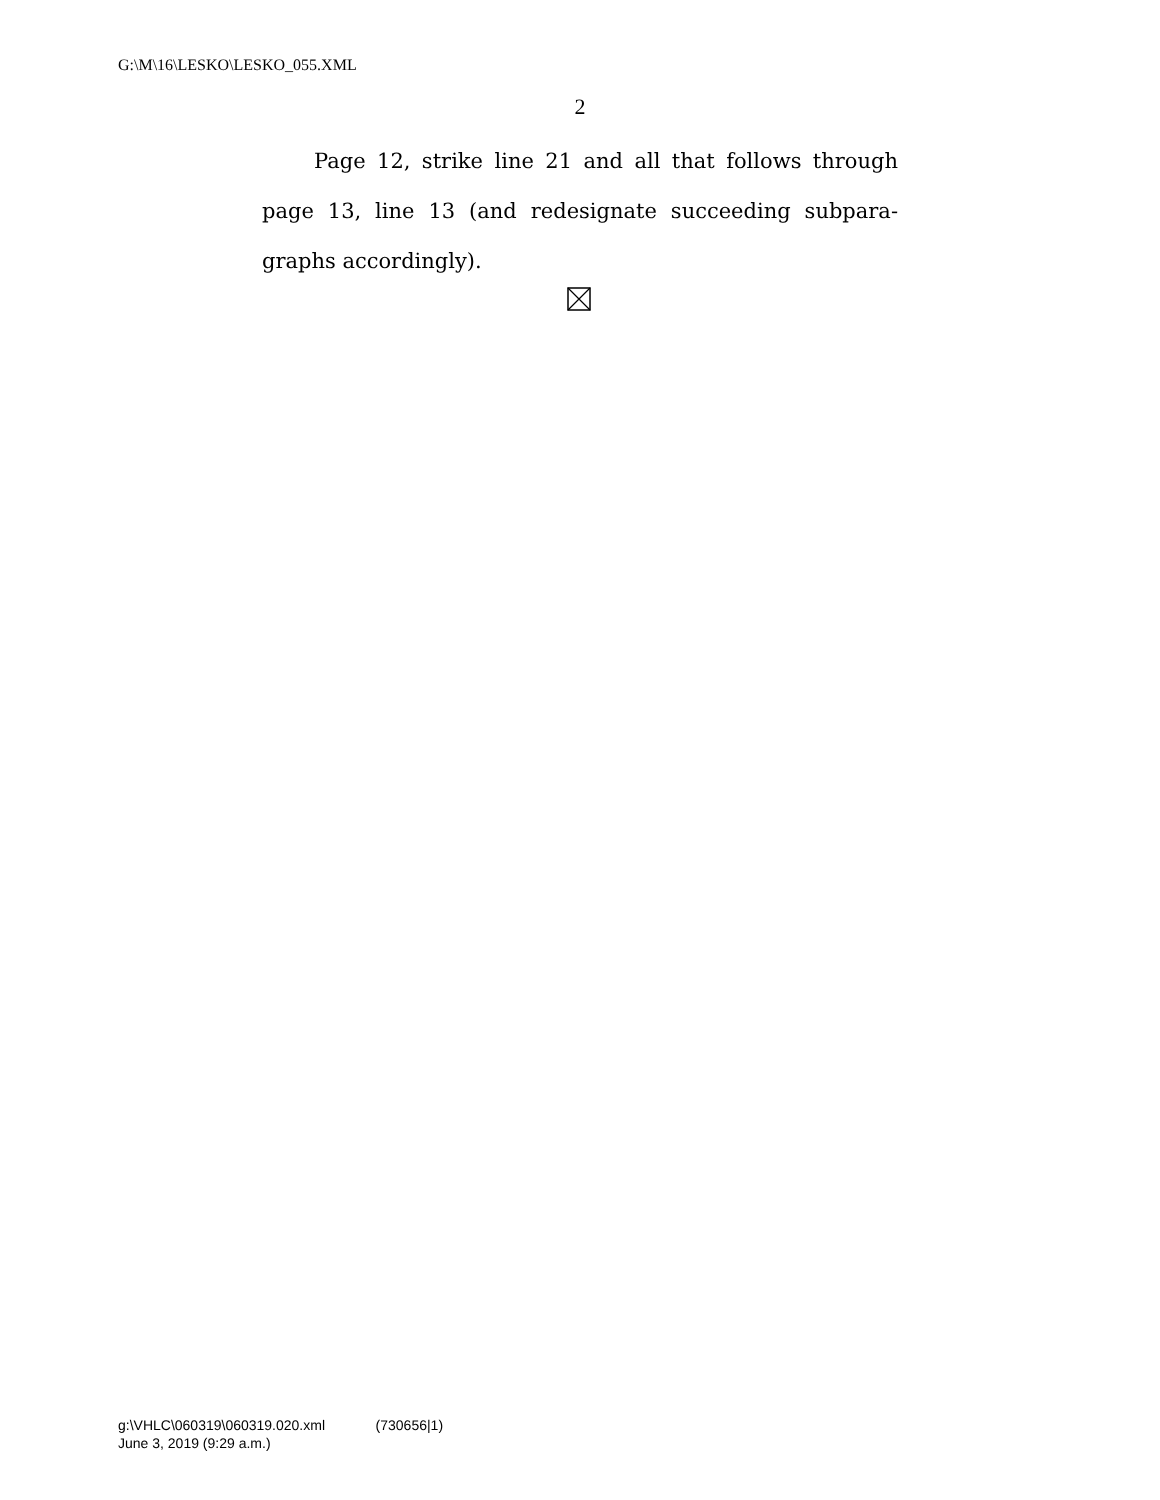G:\M\16\LESKO\LESKO_055.XML
2
Page 12, strike line 21 and all that follows through page 13, line 13 (and redesignate succeeding subpara­graphs accordingly).
g:\VHLC\060319\060319.020.xml (730656|1)
June 3, 2019 (9:29 a.m.)